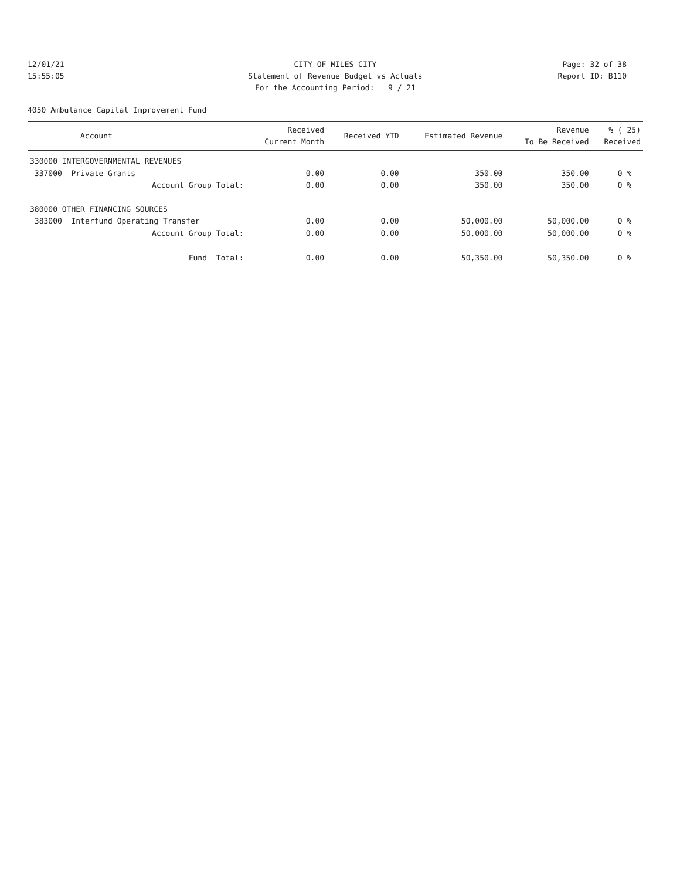12/01/21
15:55:05
CITY OF MILES CITY
Statement of Revenue Budget vs Actuals
For the Accounting Period: 9 / 21
Page: 32 of 38
Report ID: B110
4050 Ambulance Capital Improvement Fund
| Account | Received Current Month | Received YTD | Estimated Revenue | Revenue To Be Received | % ( 25) Received |
| --- | --- | --- | --- | --- | --- |
| 330000 INTERGOVERNMENTAL REVENUES | | | | | |
| 337000 Private Grants | 0.00 | 0.00 | 350.00 | 350.00 | 0 % |
| Account Group Total: | 0.00 | 0.00 | 350.00 | 350.00 | 0 % |
| 380000 OTHER FINANCING SOURCES | | | | | |
| 383000 Interfund Operating Transfer | 0.00 | 0.00 | 50,000.00 | 50,000.00 | 0 % |
| Account Group Total: | 0.00 | 0.00 | 50,000.00 | 50,000.00 | 0 % |
| Fund Total: | 0.00 | 0.00 | 50,350.00 | 50,350.00 | 0 % |